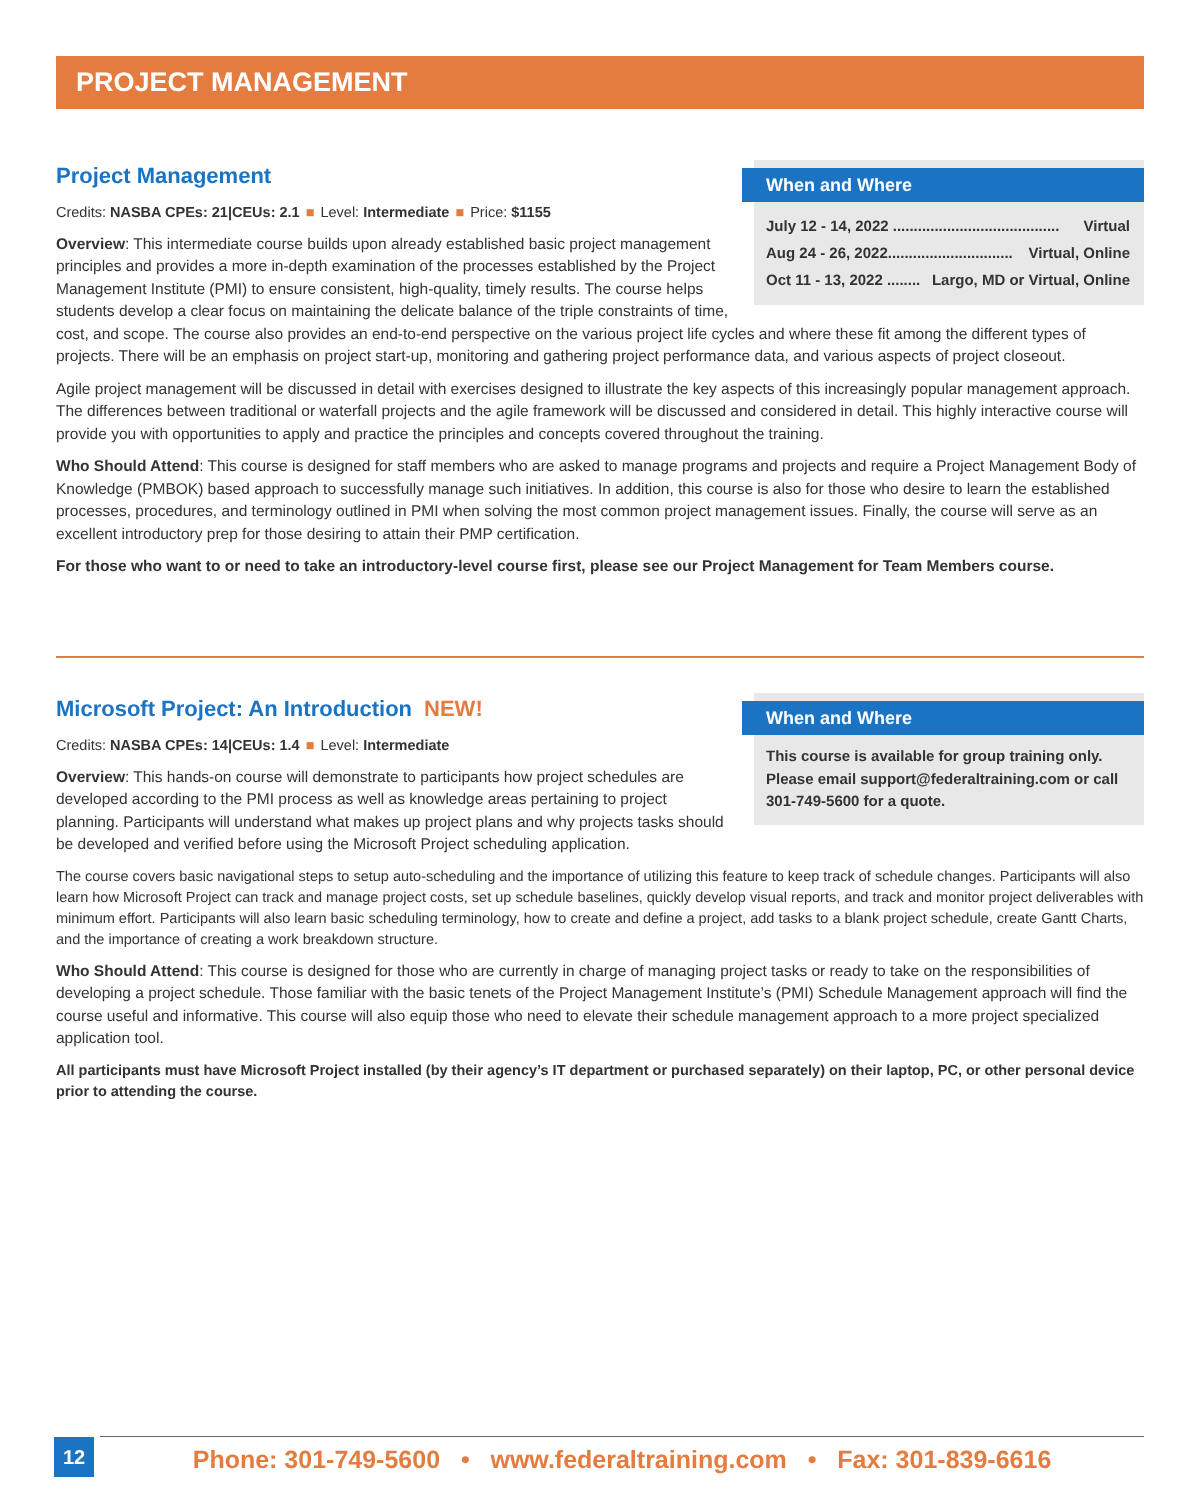PROJECT MANAGEMENT
When and Where
July 12 - 14, 2022 ........................................ Virtual
Aug 24 - 26, 2022.............................. Virtual, Online
Oct 11 - 13, 2022 ........ Largo, MD or Virtual, Online
Project Management
Credits: NASBA CPEs: 21|CEUs: 2.1 ■ Level: Intermediate ■ Price: $1155
Overview: This intermediate course builds upon already established basic project management principles and provides a more in-depth examination of the processes established by the Project Management Institute (PMI) to ensure consistent, high-quality, timely results. The course helps students develop a clear focus on maintaining the delicate balance of the triple constraints of time, cost, and scope. The course also provides an end-to-end perspective on the various project life cycles and where these fit among the different types of projects. There will be an emphasis on project start-up, monitoring and gathering project performance data, and various aspects of project closeout.
Agile project management will be discussed in detail with exercises designed to illustrate the key aspects of this increasingly popular management approach. The differences between traditional or waterfall projects and the agile framework will be discussed and considered in detail. This highly interactive course will provide you with opportunities to apply and practice the principles and concepts covered throughout the training.
Who Should Attend: This course is designed for staff members who are asked to manage programs and projects and require a Project Management Body of Knowledge (PMBOK) based approach to successfully manage such initiatives. In addition, this course is also for those who desire to learn the established processes, procedures, and terminology outlined in PMI when solving the most common project management issues. Finally, the course will serve as an excellent introductory prep for those desiring to attain their PMP certification.
For those who want to or need to take an introductory-level course first, please see our Project Management for Team Members course.
When and Where
This course is available for group training only. Please email support@federaltraining.com or call 301-749-5600 for a quote.
Microsoft Project: An Introduction NEW!
Credits: NASBA CPEs: 14|CEUs: 1.4 ■ Level: Intermediate
Overview: This hands-on course will demonstrate to participants how project schedules are developed according to the PMI process as well as knowledge areas pertaining to project planning. Participants will understand what makes up project plans and why projects tasks should be developed and verified before using the Microsoft Project scheduling application.
The course covers basic navigational steps to setup auto-scheduling and the importance of utilizing this feature to keep track of schedule changes. Participants will also learn how Microsoft Project can track and manage project costs, set up schedule baselines, quickly develop visual reports, and track and monitor project deliverables with minimum effort. Participants will also learn basic scheduling terminology, how to create and define a project, add tasks to a blank project schedule, create Gantt Charts, and the importance of creating a work breakdown structure.
Who Should Attend: This course is designed for those who are currently in charge of managing project tasks or ready to take on the responsibilities of developing a project schedule. Those familiar with the basic tenets of the Project Management Institute’s (PMI) Schedule Management approach will find the course useful and informative. This course will also equip those who need to elevate their schedule management approach to a more project specialized application tool.
All participants must have Microsoft Project installed (by their agency’s IT department or purchased separately) on their laptop, PC, or other personal device prior to attending the course.
12
Phone: 301-749-5600 • www.federaltraining.com • Fax: 301-839-6616